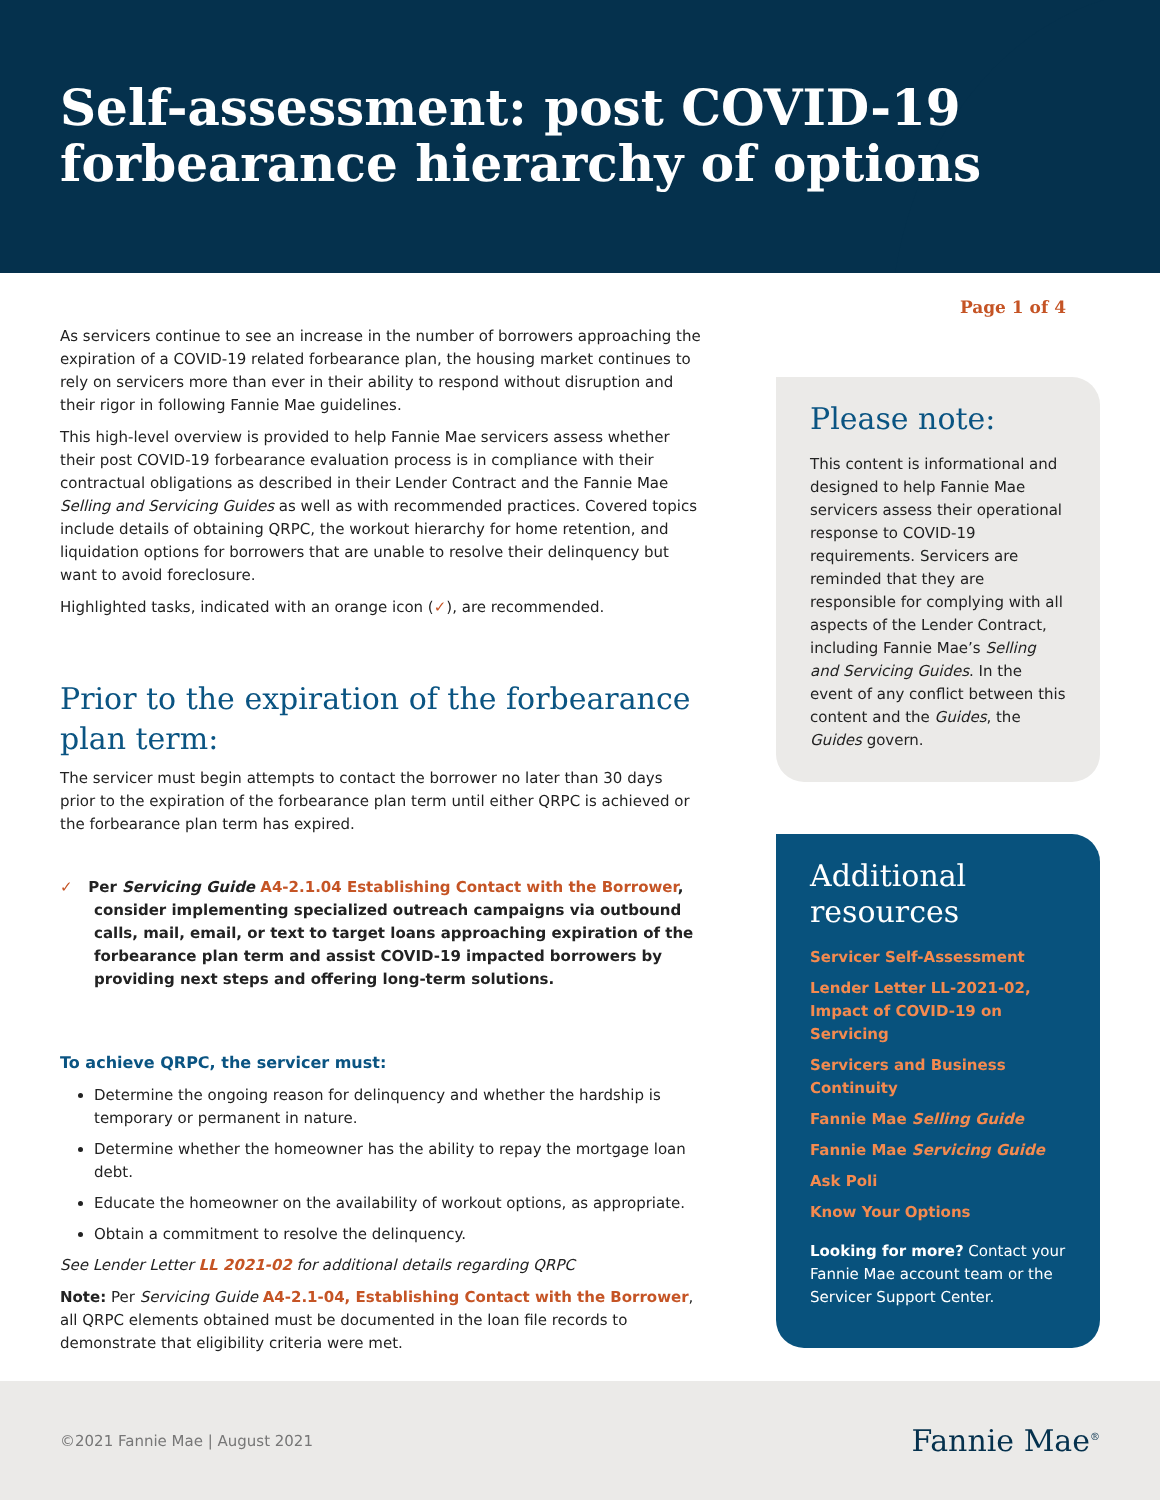Self-assessment: post COVID-19
forbearance hierarchy of options
As servicers continue to see an increase in the number of borrowers approaching the expiration of a COVID-19 related forbearance plan, the housing market continues to rely on servicers more than ever in their ability to respond without disruption and their rigor in following Fannie Mae guidelines.
This high-level overview is provided to help Fannie Mae servicers assess whether their post COVID-19 forbearance evaluation process is in compliance with their contractual obligations as described in their Lender Contract and the Fannie Mae Selling and Servicing Guides as well as with recommended practices. Covered topics include details of obtaining QRPC, the workout hierarchy for home retention, and liquidation options for borrowers that are unable to resolve their delinquency but want to avoid foreclosure.
Highlighted tasks, indicated with an orange icon (✓), are recommended.
Prior to the expiration of the forbearance plan term:
The servicer must begin attempts to contact the borrower no later than 30 days prior to the expiration of the forbearance plan term until either QRPC is achieved or the forbearance plan term has expired.
✓ Per Servicing Guide A4-2.1.04 Establishing Contact with the Borrower, consider implementing specialized outreach campaigns via outbound calls, mail, email, or text to target loans approaching expiration of the forbearance plan term and assist COVID-19 impacted borrowers by providing next steps and offering long-term solutions.
To achieve QRPC, the servicer must:
Determine the ongoing reason for delinquency and whether the hardship is temporary or permanent in nature.
Determine whether the homeowner has the ability to repay the mortgage loan debt.
Educate the homeowner on the availability of workout options, as appropriate.
Obtain a commitment to resolve the delinquency.
See Lender Letter LL 2021-02 for additional details regarding QRPC
Note: Per Servicing Guide A4-2.1-04, Establishing Contact with the Borrower, all QRPC elements obtained must be documented in the loan file records to demonstrate that eligibility criteria were met.
Page 1 of 4
Please note:
This content is informational and designed to help Fannie Mae servicers assess their operational response to COVID-19 requirements. Servicers are reminded that they are responsible for complying with all aspects of the Lender Contract, including Fannie Mae’s Selling and Servicing Guides. In the event of any conflict between this content and the Guides, the Guides govern.
Additional resources
Servicer Self-Assessment
Lender Letter LL-2021-02, Impact of COVID-19 on Servicing
Servicers and Business Continuity
Fannie Mae Selling Guide
Fannie Mae Servicing Guide
Ask Poli
Know Your Options
Looking for more? Contact your Fannie Mae account team or the Servicer Support Center.
©2021 Fannie Mae | August 2021
Fannie Mae<sup>®</sup>